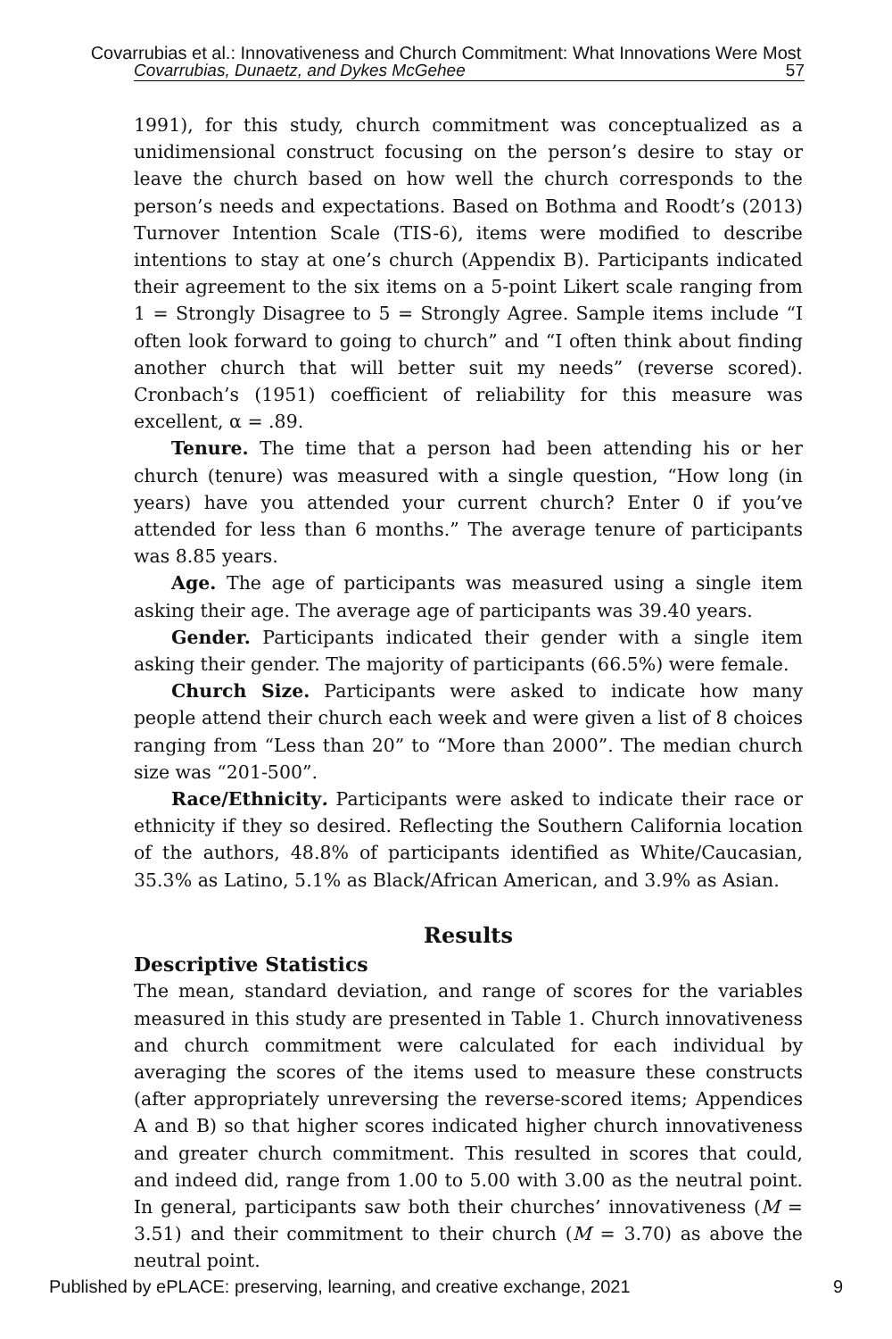Covarrubias et al.: Innovativeness and Church Commitment: What Innovations Were Most
Covarrubias, Dunaetz, and Dykes McGehee 57
1991), for this study, church commitment was conceptualized as a unidimensional construct focusing on the person’s desire to stay or leave the church based on how well the church corresponds to the person’s needs and expectations. Based on Bothma and Roodt’s (2013) Turnover Intention Scale (TIS-6), items were modified to describe intentions to stay at one’s church (Appendix B). Participants indicated their agreement to the six items on a 5-point Likert scale ranging from 1 = Strongly Disagree to 5 = Strongly Agree. Sample items include “I often look forward to going to church” and “I often think about finding another church that will better suit my needs” (reverse scored). Cronbach’s (1951) coefficient of reliability for this measure was excellent, α = .89.
Tenure. The time that a person had been attending his or her church (tenure) was measured with a single question, “How long (in years) have you attended your current church? Enter 0 if you’ve attended for less than 6 months.” The average tenure of participants was 8.85 years.
Age. The age of participants was measured using a single item asking their age. The average age of participants was 39.40 years.
Gender. Participants indicated their gender with a single item asking their gender. The majority of participants (66.5%) were female.
Church Size. Participants were asked to indicate how many people attend their church each week and were given a list of 8 choices ranging from “Less than 20” to “More than 2000”. The median church size was “201-500”.
Race/Ethnicity. Participants were asked to indicate their race or ethnicity if they so desired. Reflecting the Southern California location of the authors, 48.8% of participants identified as White/Caucasian, 35.3% as Latino, 5.1% as Black/African American, and 3.9% as Asian.
Results
Descriptive Statistics
The mean, standard deviation, and range of scores for the variables measured in this study are presented in Table 1. Church innovativeness and church commitment were calculated for each individual by averaging the scores of the items used to measure these constructs (after appropriately unreversing the reverse-scored items; Appendices A and B) so that higher scores indicated higher church innovativeness and greater church commitment. This resulted in scores that could, and indeed did, range from 1.00 to 5.00 with 3.00 as the neutral point. In general, participants saw both their churches’ innovativeness (M = 3.51) and their commitment to their church (M = 3.70) as above the neutral point.
Published by ePLACE: preserving, learning, and creative exchange, 2021 9